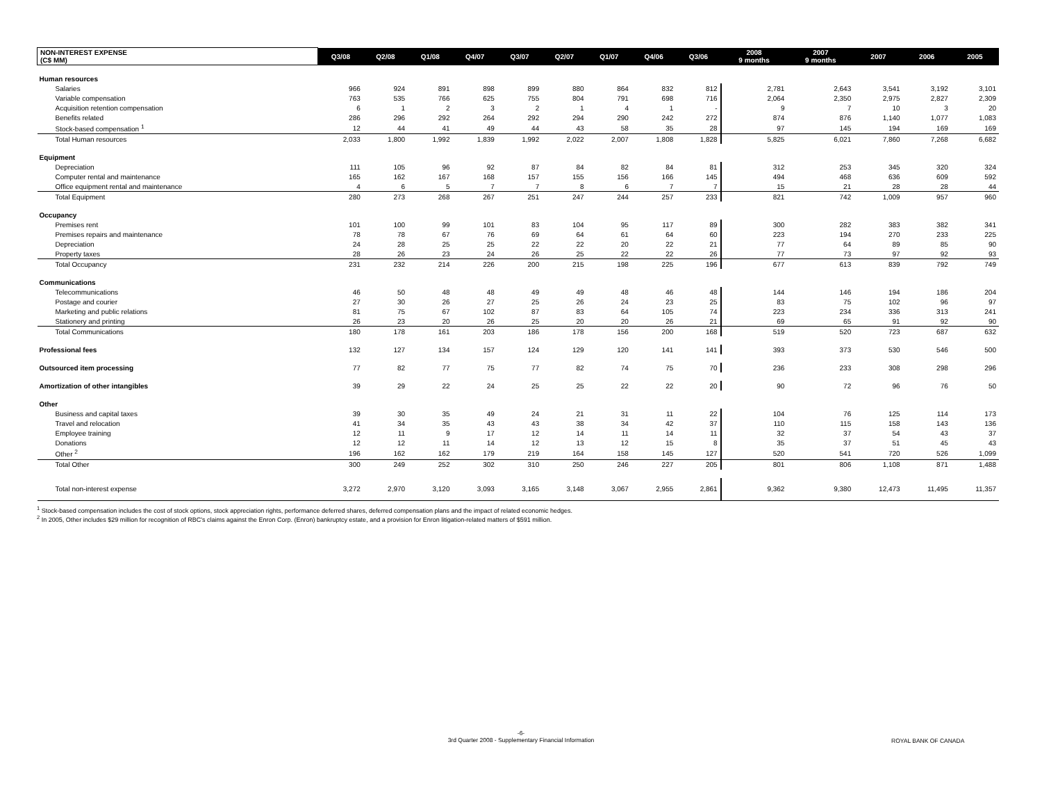| NON-INTEREST EXPENSE (C$ MM) | Q3/08 | Q2/08 | Q1/08 | Q4/07 | Q3/07 | Q2/07 | Q1/07 | Q4/06 | Q3/06 | 2008 9 months | 2007 9 months | 2007 | 2006 | 2005 |
| --- | --- | --- | --- | --- | --- | --- | --- | --- | --- | --- | --- | --- | --- | --- |
| Human resources | | | | | | | | | | | | | | |
| Salaries | 966 | 924 | 891 | 898 | 899 | 880 | 864 | 832 | 812 | 2,781 | 2,643 | 3,541 | 3,192 | 3,101 |
| Variable compensation | 763 | 535 | 766 | 625 | 755 | 804 | 791 | 698 | 716 | 2,064 | 2,350 | 2,975 | 2,827 | 2,309 |
| Acquisition retention compensation | 6 | 1 | 2 | 3 | 2 | 1 | 4 | 1 | - | 9 | 7 | 10 | 3 | 20 |
| Benefits related | 286 | 296 | 292 | 264 | 292 | 294 | 290 | 242 | 272 | 874 | 876 | 1,140 | 1,077 | 1,083 |
| Stock-based compensation <sup>1</sup> | 12 | 44 | 41 | 49 | 44 | 43 | 58 | 35 | 28 | 97 | 145 | 194 | 169 | 169 |
| Total Human resources | 2,033 | 1,800 | 1,992 | 1,839 | 1,992 | 2,022 | 2,007 | 1,808 | 1,828 | 5,825 | 6,021 | 7,860 | 7,268 | 6,682 |
| Equipment | | | | | | | | | | | | | | |
| Depreciation | 111 | 105 | 96 | 92 | 87 | 84 | 82 | 84 | 81 | 312 | 253 | 345 | 320 | 324 |
| Computer rental and maintenance | 165 | 162 | 167 | 168 | 157 | 155 | 156 | 166 | 145 | 494 | 468 | 636 | 609 | 592 |
| Office equipment rental and maintenance | 4 | 6 | 5 | 7 | 7 | 8 | 6 | 7 | 7 | 15 | 21 | 28 | 28 | 44 |
| Total Equipment | 280 | 273 | 268 | 267 | 251 | 247 | 244 | 257 | 233 | 821 | 742 | 1,009 | 957 | 960 |
| Occupancy | | | | | | | | | | | | | | |
| Premises rent | 101 | 100 | 99 | 101 | 83 | 104 | 95 | 117 | 89 | 300 | 282 | 383 | 382 | 341 |
| Premises repairs and maintenance | 78 | 78 | 67 | 76 | 69 | 64 | 61 | 64 | 60 | 223 | 194 | 270 | 233 | 225 |
| Depreciation | 24 | 28 | 25 | 25 | 22 | 22 | 20 | 22 | 21 | 77 | 64 | 89 | 85 | 90 |
| Property taxes | 28 | 26 | 23 | 24 | 26 | 25 | 22 | 22 | 26 | 77 | 73 | 97 | 92 | 93 |
| Total Occupancy | 231 | 232 | 214 | 226 | 200 | 215 | 198 | 225 | 196 | 677 | 613 | 839 | 792 | 749 |
| Communications | | | | | | | | | | | | | | |
| Telecommunications | 46 | 50 | 48 | 48 | 49 | 49 | 48 | 46 | 48 | 144 | 146 | 194 | 186 | 204 |
| Postage and courier | 27 | 30 | 26 | 27 | 25 | 26 | 24 | 23 | 25 | 83 | 75 | 102 | 96 | 97 |
| Marketing and public relations | 81 | 75 | 67 | 102 | 87 | 83 | 64 | 105 | 74 | 223 | 234 | 336 | 313 | 241 |
| Stationery and printing | 26 | 23 | 20 | 26 | 25 | 20 | 20 | 26 | 21 | 69 | 65 | 91 | 92 | 90 |
| Total Communications | 180 | 178 | 161 | 203 | 186 | 178 | 156 | 200 | 168 | 519 | 520 | 723 | 687 | 632 |
| Professional fees | 132 | 127 | 134 | 157 | 124 | 129 | 120 | 141 | 141 | 393 | 373 | 530 | 546 | 500 |
| Outsourced item processing | 77 | 82 | 77 | 75 | 77 | 82 | 74 | 75 | 70 | 236 | 233 | 308 | 298 | 296 |
| Amortization of other intangibles | 39 | 29 | 22 | 24 | 25 | 25 | 22 | 22 | 20 | 90 | 72 | 96 | 76 | 50 |
| Other | | | | | | | | | | | | | | |
| Business and capital taxes | 39 | 30 | 35 | 49 | 24 | 21 | 31 | 11 | 22 | 104 | 76 | 125 | 114 | 173 |
| Travel and relocation | 41 | 34 | 35 | 43 | 43 | 38 | 34 | 42 | 37 | 110 | 115 | 158 | 143 | 136 |
| Employee training | 12 | 11 | 9 | 17 | 12 | 14 | 11 | 14 | 11 | 32 | 37 | 54 | 43 | 37 |
| Donations | 12 | 12 | 11 | 14 | 12 | 13 | 12 | 15 | 8 | 35 | 37 | 51 | 45 | 43 |
| Other <sup>2</sup> | 196 | 162 | 162 | 179 | 219 | 164 | 158 | 145 | 127 | 520 | 541 | 720 | 526 | 1,099 |
| Total Other | 300 | 249 | 252 | 302 | 310 | 250 | 246 | 227 | 205 | 801 | 806 | 1,108 | 871 | 1,488 |
| Total non-interest expense | 3,272 | 2,970 | 3,120 | 3,093 | 3,165 | 3,148 | 3,067 | 2,955 | 2,861 | 9,362 | 9,380 | 12,473 | 11,495 | 11,357 |
<sup>1</sup> Stock-based compensation includes the cost of stock options, stock appreciation rights, performance deferred shares, deferred compensation plans and the impact of related economic hedges.
<sup>2</sup> In 2005, Other includes $29 million for recognition of RBC's claims against the Enron Corp. (Enron) bankruptcy estate, and a provision for Enron litigation-related matters of $591 million.
-6-
3rd Quarter 2008 - Supplementary Financial Information
ROYAL BANK OF CANADA